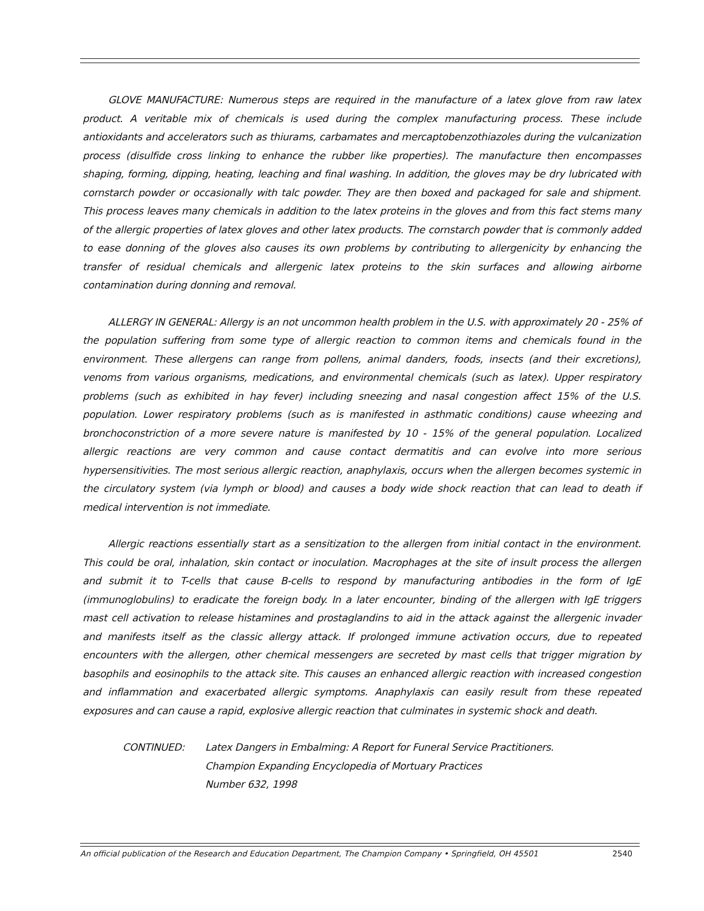GLOVE MANUFACTURE: Numerous steps are required in the manufacture of a latex glove from raw latex product. A veritable mix of chemicals is used during the complex manufacturing process. These include antioxidants and accelerators such as thiurams, carbamates and mercaptobenzothiazoles during the vulcanization process (disulfide cross linking to enhance the rubber like properties). The manufacture then encompasses shaping, forming, dipping, heating, leaching and final washing. In addition, the gloves may be dry lubricated with cornstarch powder or occasionally with talc powder. They are then boxed and packaged for sale and shipment. This process leaves many chemicals in addition to the latex proteins in the gloves and from this fact stems many of the allergic properties of latex gloves and other latex products. The cornstarch powder that is commonly added to ease donning of the gloves also causes its own problems by contributing to allergenicity by enhancing the transfer of residual chemicals and allergenic latex proteins to the skin surfaces and allowing airborne contamination during donning and removal.
ALLERGY IN GENERAL: Allergy is an not uncommon health problem in the U.S. with approximately 20 - 25% of the population suffering from some type of allergic reaction to common items and chemicals found in the environment. These allergens can range from pollens, animal danders, foods, insects (and their excretions), venoms from various organisms, medications, and environmental chemicals (such as latex). Upper respiratory problems (such as exhibited in hay fever) including sneezing and nasal congestion affect 15% of the U.S. population. Lower respiratory problems (such as is manifested in asthmatic conditions) cause wheezing and bronchoconstriction of a more severe nature is manifested by 10 - 15% of the general population. Localized allergic reactions are very common and cause contact dermatitis and can evolve into more serious hypersensitivities. The most serious allergic reaction, anaphylaxis, occurs when the allergen becomes systemic in the circulatory system (via lymph or blood) and causes a body wide shock reaction that can lead to death if medical intervention is not immediate.
Allergic reactions essentially start as a sensitization to the allergen from initial contact in the environment. This could be oral, inhalation, skin contact or inoculation. Macrophages at the site of insult process the allergen and submit it to T-cells that cause B-cells to respond by manufacturing antibodies in the form of IgE (immunoglobulins) to eradicate the foreign body. In a later encounter, binding of the allergen with IgE triggers mast cell activation to release histamines and prostaglandins to aid in the attack against the allergenic invader and manifests itself as the classic allergy attack. If prolonged immune activation occurs, due to repeated encounters with the allergen, other chemical messengers are secreted by mast cells that trigger migration by basophils and eosinophils to the attack site. This causes an enhanced allergic reaction with increased congestion and inflammation and exacerbated allergic symptoms. Anaphylaxis can easily result from these repeated exposures and can cause a rapid, explosive allergic reaction that culminates in systemic shock and death.
CONTINUED: Latex Dangers in Embalming: A Report for Funeral Service Practitioners.
Champion Expanding Encyclopedia of Mortuary Practices
Number 632, 1998
An official publication of the Research and Education Department, The Champion Company • Springfield, OH 45501 2540